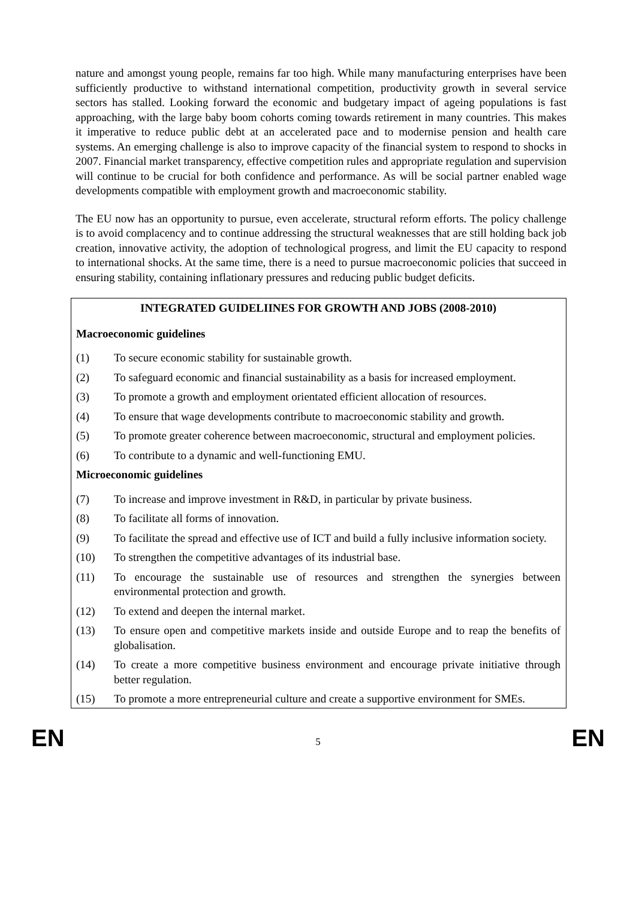nature and amongst young people, remains far too high. While many manufacturing enterprises have been sufficiently productive to withstand international competition, productivity growth in several service sectors has stalled. Looking forward the economic and budgetary impact of ageing populations is fast approaching, with the large baby boom cohorts coming towards retirement in many countries. This makes it imperative to reduce public debt at an accelerated pace and to modernise pension and health care systems. An emerging challenge is also to improve capacity of the financial system to respond to shocks in 2007. Financial market transparency, effective competition rules and appropriate regulation and supervision will continue to be crucial for both confidence and performance. As will be social partner enabled wage developments compatible with employment growth and macroeconomic stability.
The EU now has an opportunity to pursue, even accelerate, structural reform efforts. The policy challenge is to avoid complacency and to continue addressing the structural weaknesses that are still holding back job creation, innovative activity, the adoption of technological progress, and limit the EU capacity to respond to international shocks. At the same time, there is a need to pursue macroeconomic policies that succeed in ensuring stability, containing inflationary pressures and reducing public budget deficits.
INTEGRATED GUIDELIINES FOR GROWTH AND JOBS (2008-2010)
Macroeconomic guidelines
(1) To secure economic stability for sustainable growth.
(2) To safeguard economic and financial sustainability as a basis for increased employment.
(3) To promote a growth and employment orientated efficient allocation of resources.
(4) To ensure that wage developments contribute to macroeconomic stability and growth.
(5) To promote greater coherence between macroeconomic, structural and employment policies.
(6) To contribute to a dynamic and well-functioning EMU.
Microeconomic guidelines
(7) To increase and improve investment in R&D, in particular by private business.
(8) To facilitate all forms of innovation.
(9) To facilitate the spread and effective use of ICT and build a fully inclusive information society.
(10) To strengthen the competitive advantages of its industrial base.
(11) To encourage the sustainable use of resources and strengthen the synergies between environmental protection and growth.
(12) To extend and deepen the internal market.
(13) To ensure open and competitive markets inside and outside Europe and to reap the benefits of globalisation.
(14) To create a more competitive business environment and encourage private initiative through better regulation.
(15) To promote a more entrepreneurial culture and create a supportive environment for SMEs.
EN 5 EN